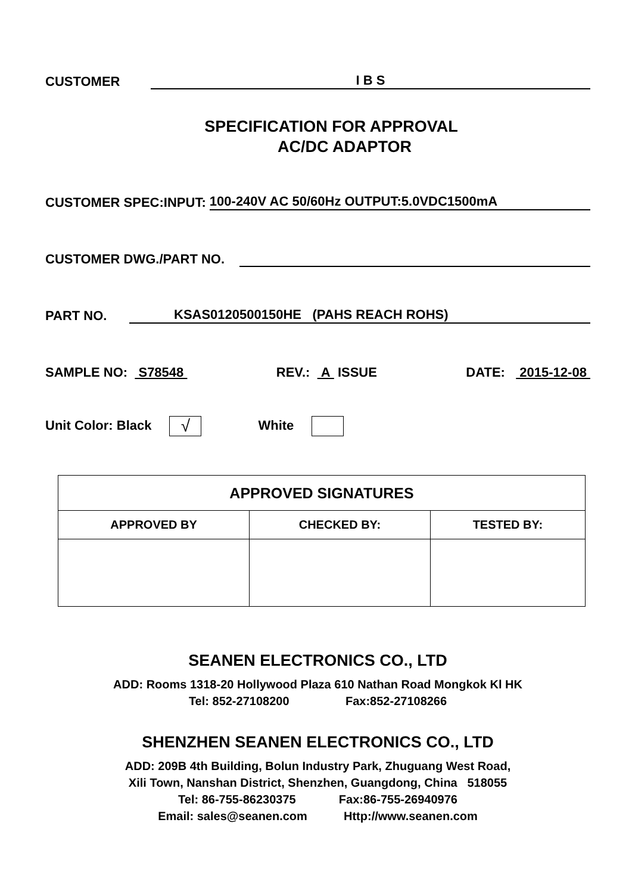CUSTOMER I B S
SPECIFICATION FOR APPROVAL
AC/DC ADAPTOR
CUSTOMER SPEC:INPUT: 100-240V AC 50/60Hz OUTPUT:5.0VDC1500mA
CUSTOMER DWG./PART NO.
PART NO. KSAS0120500150HE (PAHS REACH ROHS)
SAMPLE NO: S78548 REV.: A ISSUE DATE: 2015-12-08
Unit Color: Black √ White
| APPROVED SIGNATURES | | |
| --- | --- | --- |
| APPROVED BY | CHECKED BY: | TESTED BY: |
SEANEN ELECTRONICS CO., LTD
ADD: Rooms 1318-20 Hollywood Plaza 610 Nathan Road Mongkok Kl HK
Tel: 852-27108200 Fax:852-27108266
SHENZHEN SEANEN ELECTRONICS CO., LTD
ADD: 209B 4th Building, Bolun Industry Park, Zhuguang West Road,
Xili Town, Nanshan District, Shenzhen, Guangdong, China 518055
Tel: 86-755-86230375 Fax:86-755-26940976
Email: sales@seanen.com Http://www.seanen.com